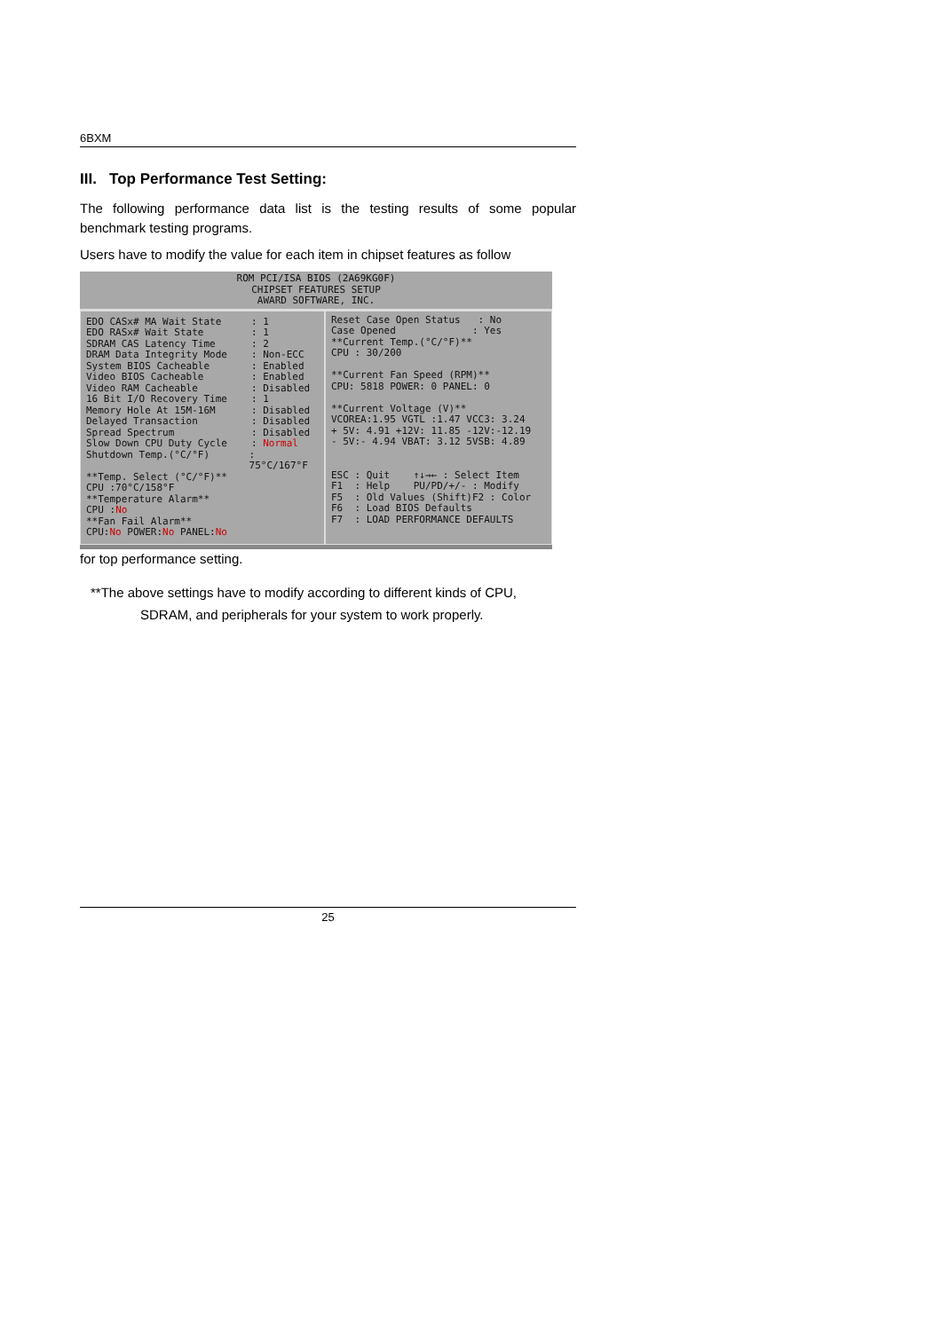6BXM
III. Top Performance Test Setting:
The following performance data list is the testing results of some popular benchmark testing programs.
Users have to modify the value for each item in chipset features as follow
ROM PCI/ISA BIOS (2A69KG0F)
CHIPSET FEATURES SETUP
AWARD SOFTWARE, INC.
EDO CASx# MA Wait State: 1
EDO RASx# Wait State: 1
SDRAM CAS Latency Time: 2
DRAM Data Integrity Mode: Non-ECC
System BIOS Cacheable: Enabled
Video BIOS Cacheable: Enabled
Video RAM Cacheable: Disabled
16 Bit I/O Recovery Time: 1
Memory Hole At 15M-16M: Disabled
Delayed Transaction: Disabled
Spread Spectrum: Disabled
Slow Down CPU Duty Cycle: Normal
Shutdown Temp.(°C/°F): 75°C/167°F
**Temp. Select (°C/°F)**
CPU :70°C/158°F
**Temperature Alarm**
CPU :No
**Fan Fail Alarm**
CPU:No POWER:No PANEL:No
Reset Case Open Status : No
Case Opened : Yes
**Current Temp.(°C/°F)**
CPU : 30/200
**Current Fan Speed (RPM)**
CPU: 5818 POWER: 0 PANEL: 0
**Current Voltage (V)**
VCOREA:1.95 VGTL :1.47 VCC3: 3.24
+ 5V: 4.91 +12V: 11.85 -12V:-12.19
- 5V:- 4.94 VBAT: 3.12 5VSB: 4.89
ESC : Quit ↑↓→← : Select Item
F1 : Help PU/PD/+/- : Modify
F5 : Old Values (Shift)F2 : Color
F6 : Load BIOS Defaults
F7 : LOAD PERFORMANCE DEFAULTS
for top performance setting.
**The above settings have to modify according to different kinds of CPU,
SDRAM, and peripherals for your system to work properly.
25